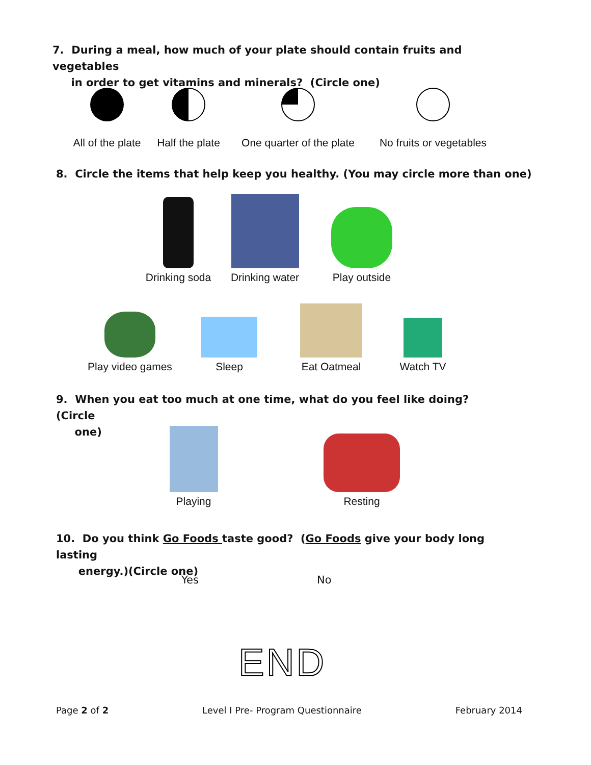7. During a meal, how much of your plate should contain fruits and vegetables
in order to get vitamins and minerals? (Circle one)
All of the plate
Half the plate
One quarter of the plate
No fruits or vegetables
8. Circle the items that help keep you healthy. (You may circle more than one)
Drinking soda
Drinking water
Play outside
Play video games
Sleep
Eat Oatmeal
Watch TV
9. When you eat too much at one time, what do you feel like doing? (Circle
one)
Playing
Resting
10. Do you think Go Foods taste good? (Go Foods give your body long lasting
energy.)(Circle one)
Yes No
END
Page 2 of 2 Level I Pre- Program Questionnaire February 2014